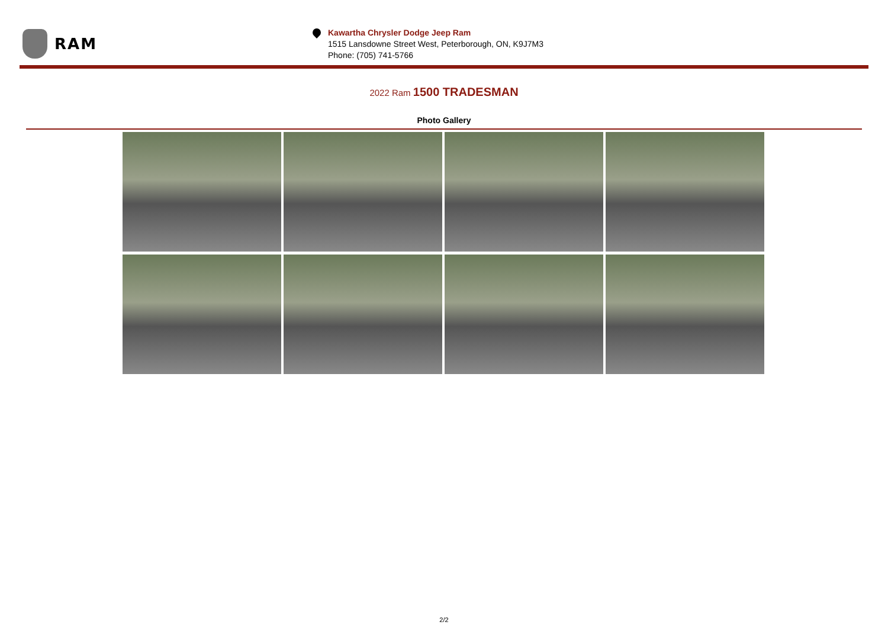RAM
Kawartha Chrysler Dodge Jeep Ram
1515 Lansdowne Street West, Peterborough, ON, K9J7M3
Phone: (705) 741-5766
2022 Ram 1500 TRADESMAN
Photo Gallery
2/2